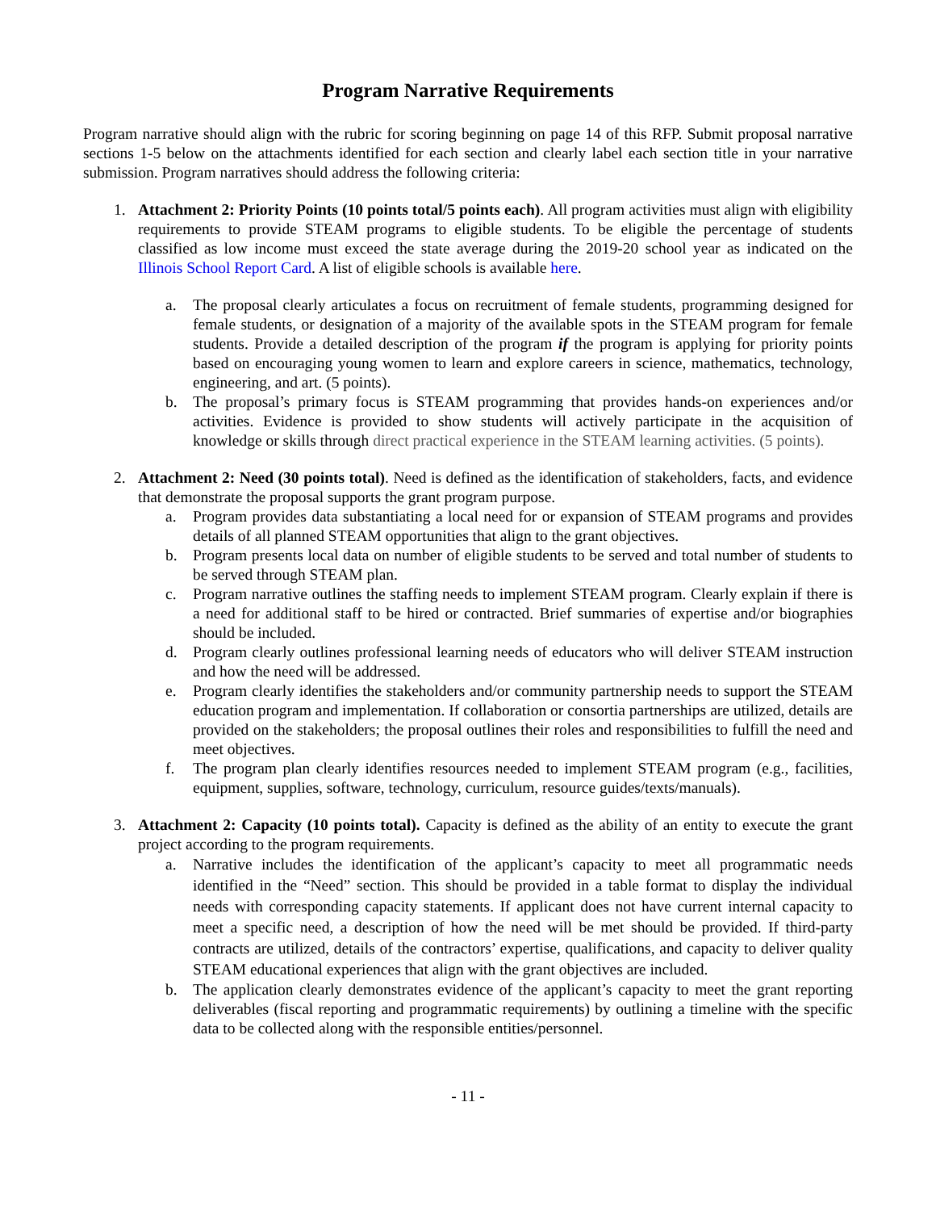Program Narrative Requirements
Program narrative should align with the rubric for scoring beginning on page 14 of this RFP. Submit proposal narrative sections 1-5 below on the attachments identified for each section and clearly label each section title in your narrative submission. Program narratives should address the following criteria:
1. Attachment 2: Priority Points (10 points total/5 points each). All program activities must align with eligibility requirements to provide STEAM programs to eligible students. To be eligible the percentage of students classified as low income must exceed the state average during the 2019-20 school year as indicated on the Illinois School Report Card. A list of eligible schools is available here.
a. The proposal clearly articulates a focus on recruitment of female students, programming designed for female students, or designation of a majority of the available spots in the STEAM program for female students. Provide a detailed description of the program if the program is applying for priority points based on encouraging young women to learn and explore careers in science, mathematics, technology, engineering, and art. (5 points).
b. The proposal’s primary focus is STEAM programming that provides hands-on experiences and/or activities. Evidence is provided to show students will actively participate in the acquisition of knowledge or skills through direct practical experience in the STEAM learning activities. (5 points).
2. Attachment 2: Need (30 points total). Need is defined as the identification of stakeholders, facts, and evidence that demonstrate the proposal supports the grant program purpose.
a. Program provides data substantiating a local need for or expansion of STEAM programs and provides details of all planned STEAM opportunities that align to the grant objectives.
b. Program presents local data on number of eligible students to be served and total number of students to be served through STEAM plan.
c. Program narrative outlines the staffing needs to implement STEAM program. Clearly explain if there is a need for additional staff to be hired or contracted. Brief summaries of expertise and/or biographies should be included.
d. Program clearly outlines professional learning needs of educators who will deliver STEAM instruction and how the need will be addressed.
e. Program clearly identifies the stakeholders and/or community partnership needs to support the STEAM education program and implementation. If collaboration or consortia partnerships are utilized, details are provided on the stakeholders; the proposal outlines their roles and responsibilities to fulfill the need and meet objectives.
f. The program plan clearly identifies resources needed to implement STEAM program (e.g., facilities, equipment, supplies, software, technology, curriculum, resource guides/texts/manuals).
3. Attachment 2: Capacity (10 points total). Capacity is defined as the ability of an entity to execute the grant project according to the program requirements.
a. Narrative includes the identification of the applicant’s capacity to meet all programmatic needs identified in the “Need” section. This should be provided in a table format to display the individual needs with corresponding capacity statements. If applicant does not have current internal capacity to meet a specific need, a description of how the need will be met should be provided. If third-party contracts are utilized, details of the contractors’ expertise, qualifications, and capacity to deliver quality STEAM educational experiences that align with the grant objectives are included.
b. The application clearly demonstrates evidence of the applicant’s capacity to meet the grant reporting deliverables (fiscal reporting and programmatic requirements) by outlining a timeline with the specific data to be collected along with the responsible entities/personnel.
- 11 -